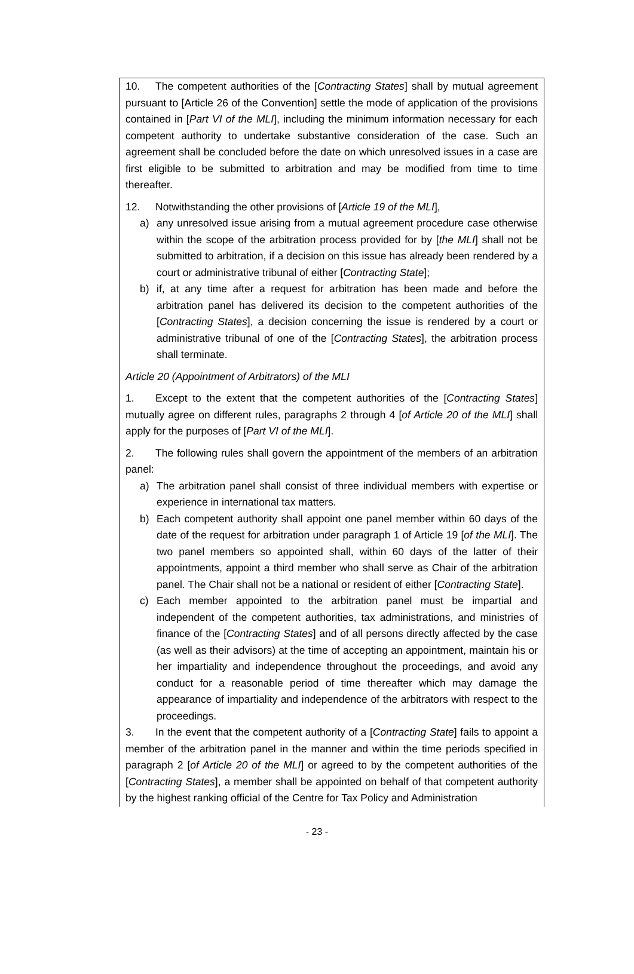10. The competent authorities of the [Contracting States] shall by mutual agreement pursuant to [Article 26 of the Convention] settle the mode of application of the provisions contained in [Part VI of the MLI], including the minimum information necessary for each competent authority to undertake substantive consideration of the case. Such an agreement shall be concluded before the date on which unresolved issues in a case are first eligible to be submitted to arbitration and may be modified from time to time thereafter.
12. Notwithstanding the other provisions of [Article 19 of the MLI],
a) any unresolved issue arising from a mutual agreement procedure case otherwise within the scope of the arbitration process provided for by [the MLI] shall not be submitted to arbitration, if a decision on this issue has already been rendered by a court or administrative tribunal of either [Contracting State];
b) if, at any time after a request for arbitration has been made and before the arbitration panel has delivered its decision to the competent authorities of the [Contracting States], a decision concerning the issue is rendered by a court or administrative tribunal of one of the [Contracting States], the arbitration process shall terminate.
Article 20 (Appointment of Arbitrators) of the MLI
1. Except to the extent that the competent authorities of the [Contracting States] mutually agree on different rules, paragraphs 2 through 4 [of Article 20 of the MLI] shall apply for the purposes of [Part VI of the MLI].
2. The following rules shall govern the appointment of the members of an arbitration panel:
a) The arbitration panel shall consist of three individual members with expertise or experience in international tax matters.
b) Each competent authority shall appoint one panel member within 60 days of the date of the request for arbitration under paragraph 1 of Article 19 [of the MLI]. The two panel members so appointed shall, within 60 days of the latter of their appointments, appoint a third member who shall serve as Chair of the arbitration panel. The Chair shall not be a national or resident of either [Contracting State].
c) Each member appointed to the arbitration panel must be impartial and independent of the competent authorities, tax administrations, and ministries of finance of the [Contracting States] and of all persons directly affected by the case (as well as their advisors) at the time of accepting an appointment, maintain his or her impartiality and independence throughout the proceedings, and avoid any conduct for a reasonable period of time thereafter which may damage the appearance of impartiality and independence of the arbitrators with respect to the proceedings.
3. In the event that the competent authority of a [Contracting State] fails to appoint a member of the arbitration panel in the manner and within the time periods specified in paragraph 2 [of Article 20 of the MLI] or agreed to by the competent authorities of the [Contracting States], a member shall be appointed on behalf of that competent authority by the highest ranking official of the Centre for Tax Policy and Administration
- 23 -